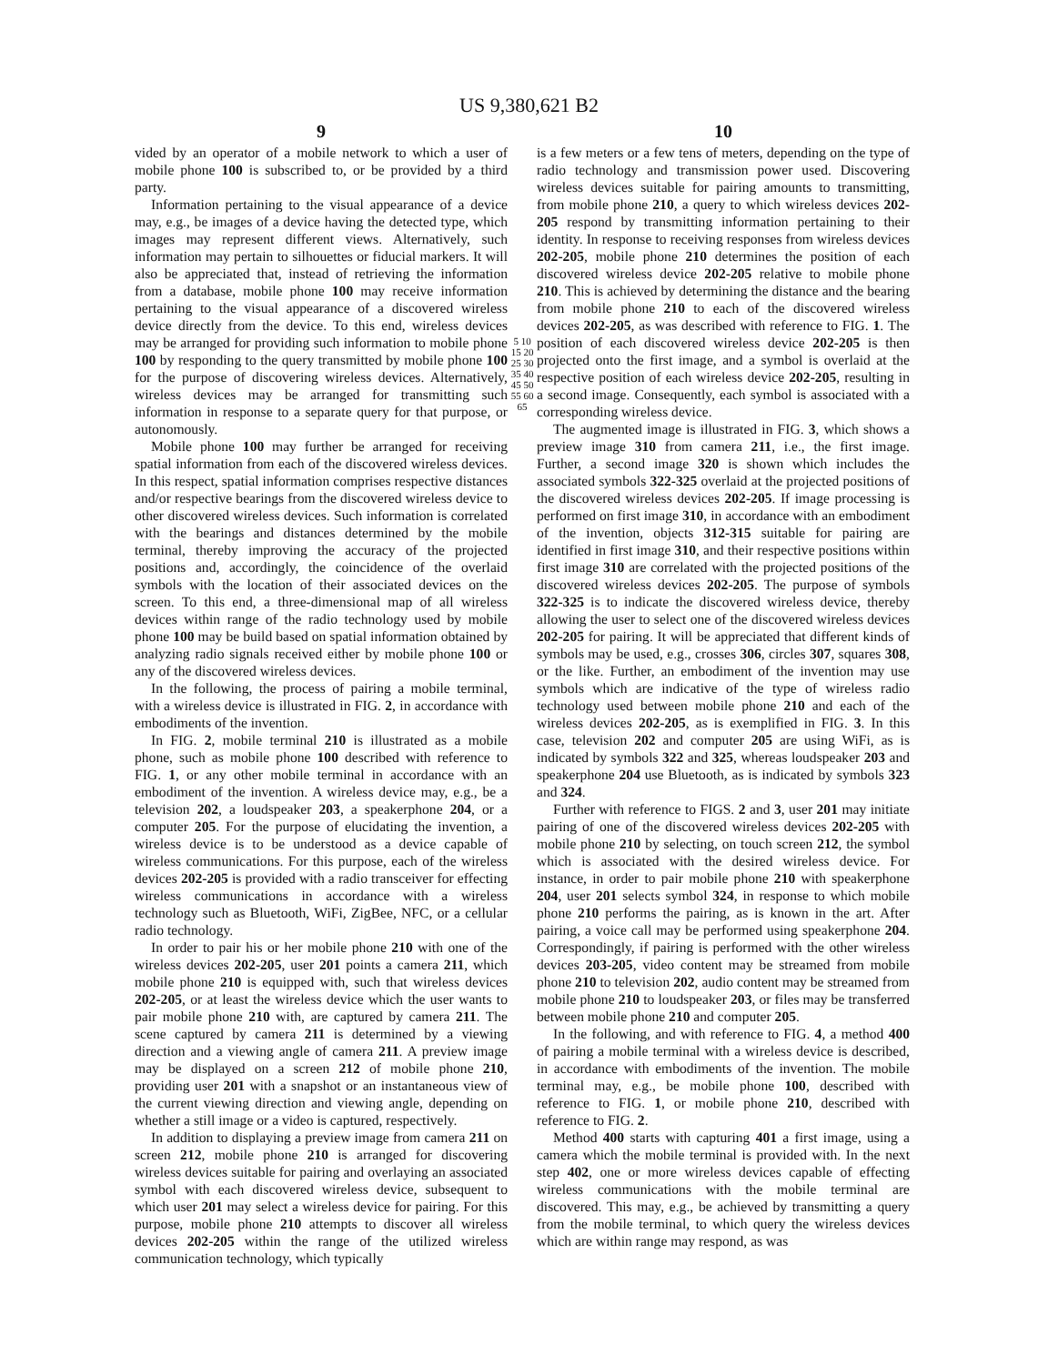US 9,380,621 B2
9
vided by an operator of a mobile network to which a user of mobile phone 100 is subscribed to, or be provided by a third party.
Information pertaining to the visual appearance of a device may, e.g., be images of a device having the detected type, which images may represent different views. Alternatively, such information may pertain to silhouettes or fiducial markers. It will also be appreciated that, instead of retrieving the information from a database, mobile phone 100 may receive information pertaining to the visual appearance of a discovered wireless device directly from the device. To this end, wireless devices may be arranged for providing such information to mobile phone 100 by responding to the query transmitted by mobile phone 100 for the purpose of discovering wireless devices. Alternatively, wireless devices may be arranged for transmitting such information in response to a separate query for that purpose, or autonomously.
Mobile phone 100 may further be arranged for receiving spatial information from each of the discovered wireless devices. In this respect, spatial information comprises respective distances and/or respective bearings from the discovered wireless device to other discovered wireless devices. Such information is correlated with the bearings and distances determined by the mobile terminal, thereby improving the accuracy of the projected positions and, accordingly, the coincidence of the overlaid symbols with the location of their associated devices on the screen. To this end, a three-dimensional map of all wireless devices within range of the radio technology used by mobile phone 100 may be build based on spatial information obtained by analyzing radio signals received either by mobile phone 100 or any of the discovered wireless devices.
In the following, the process of pairing a mobile terminal, with a wireless device is illustrated in FIG. 2, in accordance with embodiments of the invention.
In FIG. 2, mobile terminal 210 is illustrated as a mobile phone, such as mobile phone 100 described with reference to FIG. 1, or any other mobile terminal in accordance with an embodiment of the invention. A wireless device may, e.g., be a television 202, a loudspeaker 203, a speakerphone 204, or a computer 205. For the purpose of elucidating the invention, a wireless device is to be understood as a device capable of wireless communications. For this purpose, each of the wireless devices 202-205 is provided with a radio transceiver for effecting wireless communications in accordance with a wireless technology such as Bluetooth, WiFi, ZigBee, NFC, or a cellular radio technology.
In order to pair his or her mobile phone 210 with one of the wireless devices 202-205, user 201 points a camera 211, which mobile phone 210 is equipped with, such that wireless devices 202-205, or at least the wireless device which the user wants to pair mobile phone 210 with, are captured by camera 211. The scene captured by camera 211 is determined by a viewing direction and a viewing angle of camera 211. A preview image may be displayed on a screen 212 of mobile phone 210, providing user 201 with a snapshot or an instantaneous view of the current viewing direction and viewing angle, depending on whether a still image or a video is captured, respectively.
In addition to displaying a preview image from camera 211 on screen 212, mobile phone 210 is arranged for discovering wireless devices suitable for pairing and overlaying an associated symbol with each discovered wireless device, subsequent to which user 201 may select a wireless device for pairing. For this purpose, mobile phone 210 attempts to discover all wireless devices 202-205 within the range of the utilized wireless communication technology, which typically
5 10 15 20 25 30 35 40 45 50 55 60 65
10
is a few meters or a few tens of meters, depending on the type of radio technology and transmission power used. Discovering wireless devices suitable for pairing amounts to transmitting, from mobile phone 210, a query to which wireless devices 202-205 respond by transmitting information pertaining to their identity. In response to receiving responses from wireless devices 202-205, mobile phone 210 determines the position of each discovered wireless device 202-205 relative to mobile phone 210. This is achieved by determining the distance and the bearing from mobile phone 210 to each of the discovered wireless devices 202-205, as was described with reference to FIG. 1. The position of each discovered wireless device 202-205 is then projected onto the first image, and a symbol is overlaid at the respective position of each wireless device 202-205, resulting in a second image. Consequently, each symbol is associated with a corresponding wireless device.
The augmented image is illustrated in FIG. 3, which shows a preview image 310 from camera 211, i.e., the first image. Further, a second image 320 is shown which includes the associated symbols 322-325 overlaid at the projected positions of the discovered wireless devices 202-205. If image processing is performed on first image 310, in accordance with an embodiment of the invention, objects 312-315 suitable for pairing are identified in first image 310, and their respective positions within first image 310 are correlated with the projected positions of the discovered wireless devices 202-205. The purpose of symbols 322-325 is to indicate the discovered wireless device, thereby allowing the user to select one of the discovered wireless devices 202-205 for pairing. It will be appreciated that different kinds of symbols may be used, e.g., crosses 306, circles 307, squares 308, or the like. Further, an embodiment of the invention may use symbols which are indicative of the type of wireless radio technology used between mobile phone 210 and each of the wireless devices 202-205, as is exemplified in FIG. 3. In this case, television 202 and computer 205 are using WiFi, as is indicated by symbols 322 and 325, whereas loudspeaker 203 and speakerphone 204 use Bluetooth, as is indicated by symbols 323 and 324.
Further with reference to FIGS. 2 and 3, user 201 may initiate pairing of one of the discovered wireless devices 202-205 with mobile phone 210 by selecting, on touch screen 212, the symbol which is associated with the desired wireless device. For instance, in order to pair mobile phone 210 with speakerphone 204, user 201 selects symbol 324, in response to which mobile phone 210 performs the pairing, as is known in the art. After pairing, a voice call may be performed using speakerphone 204. Correspondingly, if pairing is performed with the other wireless devices 203-205, video content may be streamed from mobile phone 210 to television 202, audio content may be streamed from mobile phone 210 to loudspeaker 203, or files may be transferred between mobile phone 210 and computer 205.
In the following, and with reference to FIG. 4, a method 400 of pairing a mobile terminal with a wireless device is described, in accordance with embodiments of the invention. The mobile terminal may, e.g., be mobile phone 100, described with reference to FIG. 1, or mobile phone 210, described with reference to FIG. 2.
Method 400 starts with capturing 401 a first image, using a camera which the mobile terminal is provided with. In the next step 402, one or more wireless devices capable of effecting wireless communications with the mobile terminal are discovered. This may, e.g., be achieved by transmitting a query from the mobile terminal, to which query the wireless devices which are within range may respond, as was